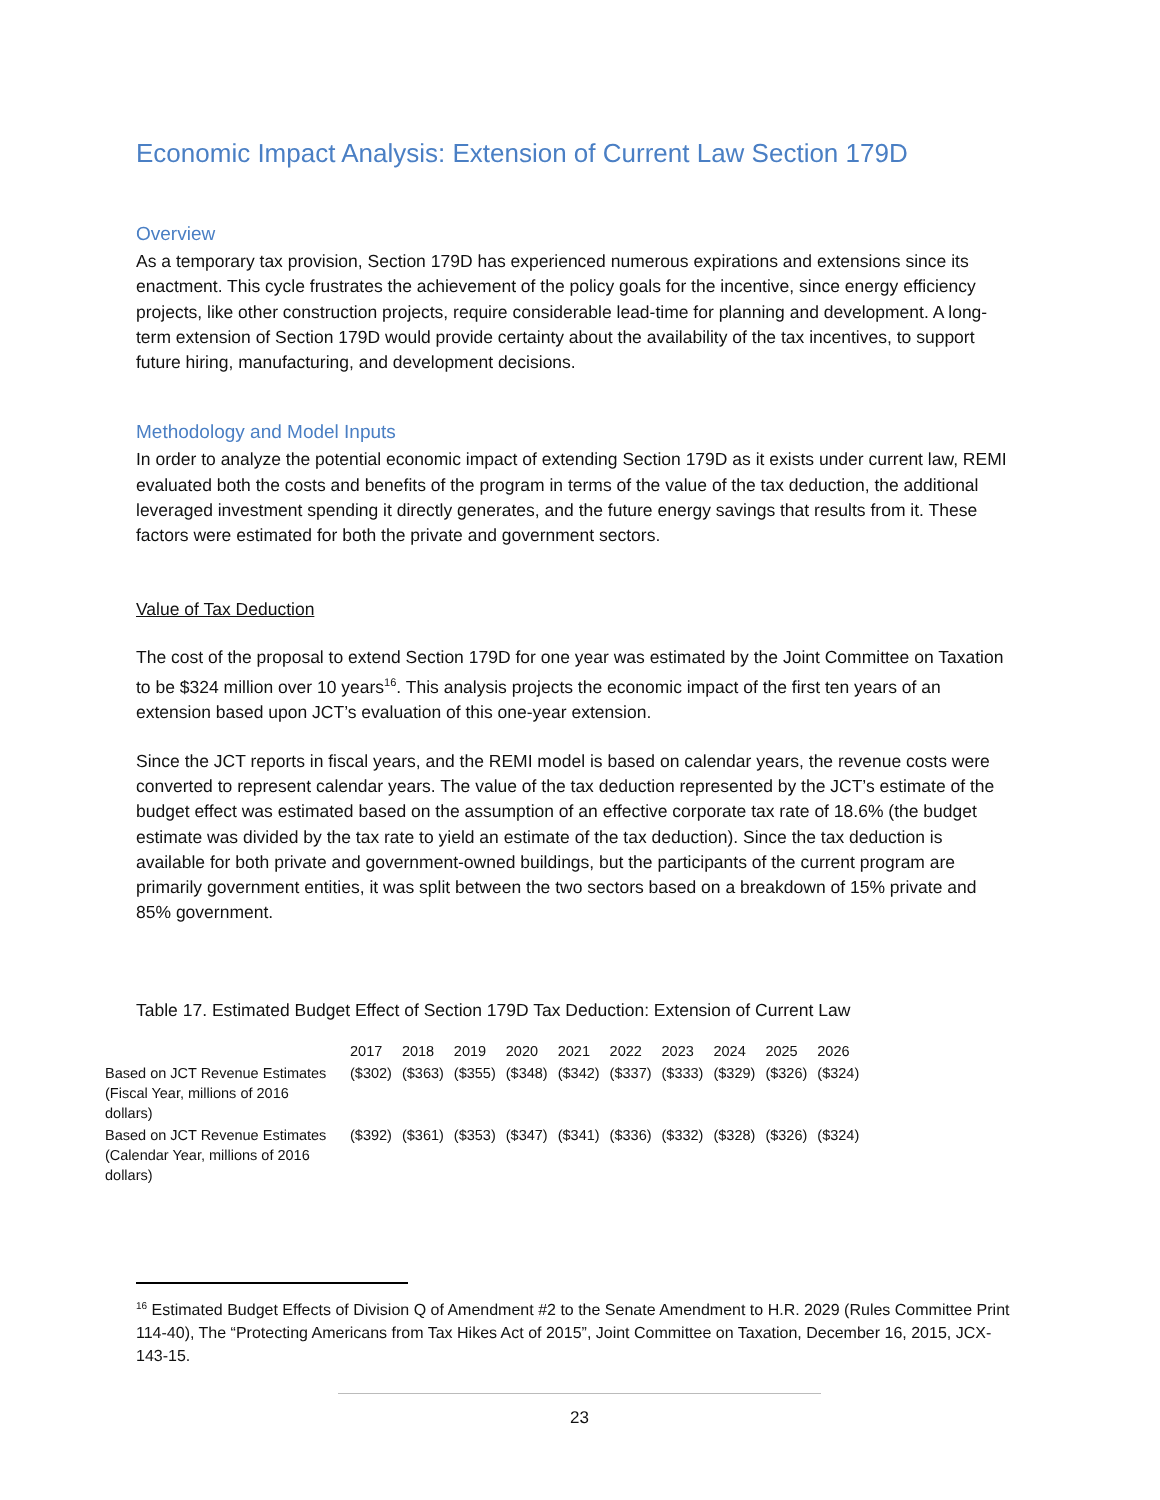Economic Impact Analysis: Extension of Current Law Section 179D
Overview
As a temporary tax provision, Section 179D has experienced numerous expirations and extensions since its enactment. This cycle frustrates the achievement of the policy goals for the incentive, since energy efficiency projects, like other construction projects, require considerable lead-time for planning and development. A long-term extension of Section 179D would provide certainty about the availability of the tax incentives, to support future hiring, manufacturing, and development decisions.
Methodology and Model Inputs
In order to analyze the potential economic impact of extending Section 179D as it exists under current law, REMI evaluated both the costs and benefits of the program in terms of the value of the tax deduction, the additional leveraged investment spending it directly generates, and the future energy savings that results from it. These factors were estimated for both the private and government sectors.
Value of Tax Deduction
The cost of the proposal to extend Section 179D for one year was estimated by the Joint Committee on Taxation to be $324 million over 10 years<sup>16</sup>. This analysis projects the economic impact of the first ten years of an extension based upon JCT’s evaluation of this one-year extension.
Since the JCT reports in fiscal years, and the REMI model is based on calendar years, the revenue costs were converted to represent calendar years. The value of the tax deduction represented by the JCT’s estimate of the budget effect was estimated based on the assumption of an effective corporate tax rate of 18.6% (the budget estimate was divided by the tax rate to yield an estimate of the tax deduction). Since the tax deduction is available for both private and government-owned buildings, but the participants of the current program are primarily government entities, it was split between the two sectors based on a breakdown of 15% private and 85% government.
Table 17. Estimated Budget Effect of Section 179D Tax Deduction: Extension of Current Law
| | 2017 | 2018 | 2019 | 2020 | 2021 | 2022 | 2023 | 2024 | 2025 | 2026 |
| Based on JCT Revenue Estimates (Fiscal Year, millions of 2016 dollars) | ($302) | ($363) | ($355) | ($348) | ($342) | ($337) | ($333) | ($329) | ($326) | ($324) |
| Based on JCT Revenue Estimates (Calendar Year, millions of 2016 dollars) | ($392) | ($361) | ($353) | ($347) | ($341) | ($336) | ($332) | ($328) | ($326) | ($324) |
<sup>16</sup> Estimated Budget Effects of Division Q of Amendment #2 to the Senate Amendment to H.R. 2029 (Rules Committee Print 114-40), The “Protecting Americans from Tax Hikes Act of 2015”, Joint Committee on Taxation, December 16, 2015, JCX-143-15.
23